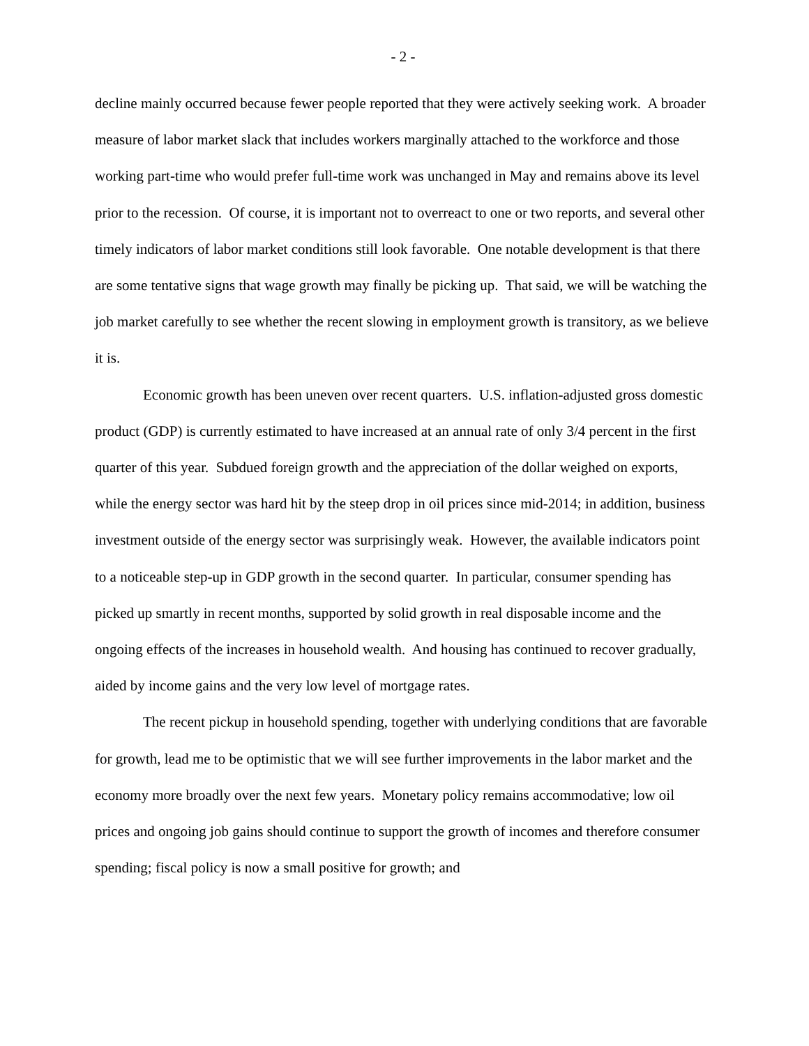- 2 -
decline mainly occurred because fewer people reported that they were actively seeking work. A broader measure of labor market slack that includes workers marginally attached to the workforce and those working part-time who would prefer full-time work was unchanged in May and remains above its level prior to the recession. Of course, it is important not to overreact to one or two reports, and several other timely indicators of labor market conditions still look favorable. One notable development is that there are some tentative signs that wage growth may finally be picking up. That said, we will be watching the job market carefully to see whether the recent slowing in employment growth is transitory, as we believe it is.
Economic growth has been uneven over recent quarters. U.S. inflation-adjusted gross domestic product (GDP) is currently estimated to have increased at an annual rate of only 3/4 percent in the first quarter of this year. Subdued foreign growth and the appreciation of the dollar weighed on exports, while the energy sector was hard hit by the steep drop in oil prices since mid-2014; in addition, business investment outside of the energy sector was surprisingly weak. However, the available indicators point to a noticeable step-up in GDP growth in the second quarter. In particular, consumer spending has picked up smartly in recent months, supported by solid growth in real disposable income and the ongoing effects of the increases in household wealth. And housing has continued to recover gradually, aided by income gains and the very low level of mortgage rates.
The recent pickup in household spending, together with underlying conditions that are favorable for growth, lead me to be optimistic that we will see further improvements in the labor market and the economy more broadly over the next few years. Monetary policy remains accommodative; low oil prices and ongoing job gains should continue to support the growth of incomes and therefore consumer spending; fiscal policy is now a small positive for growth; and